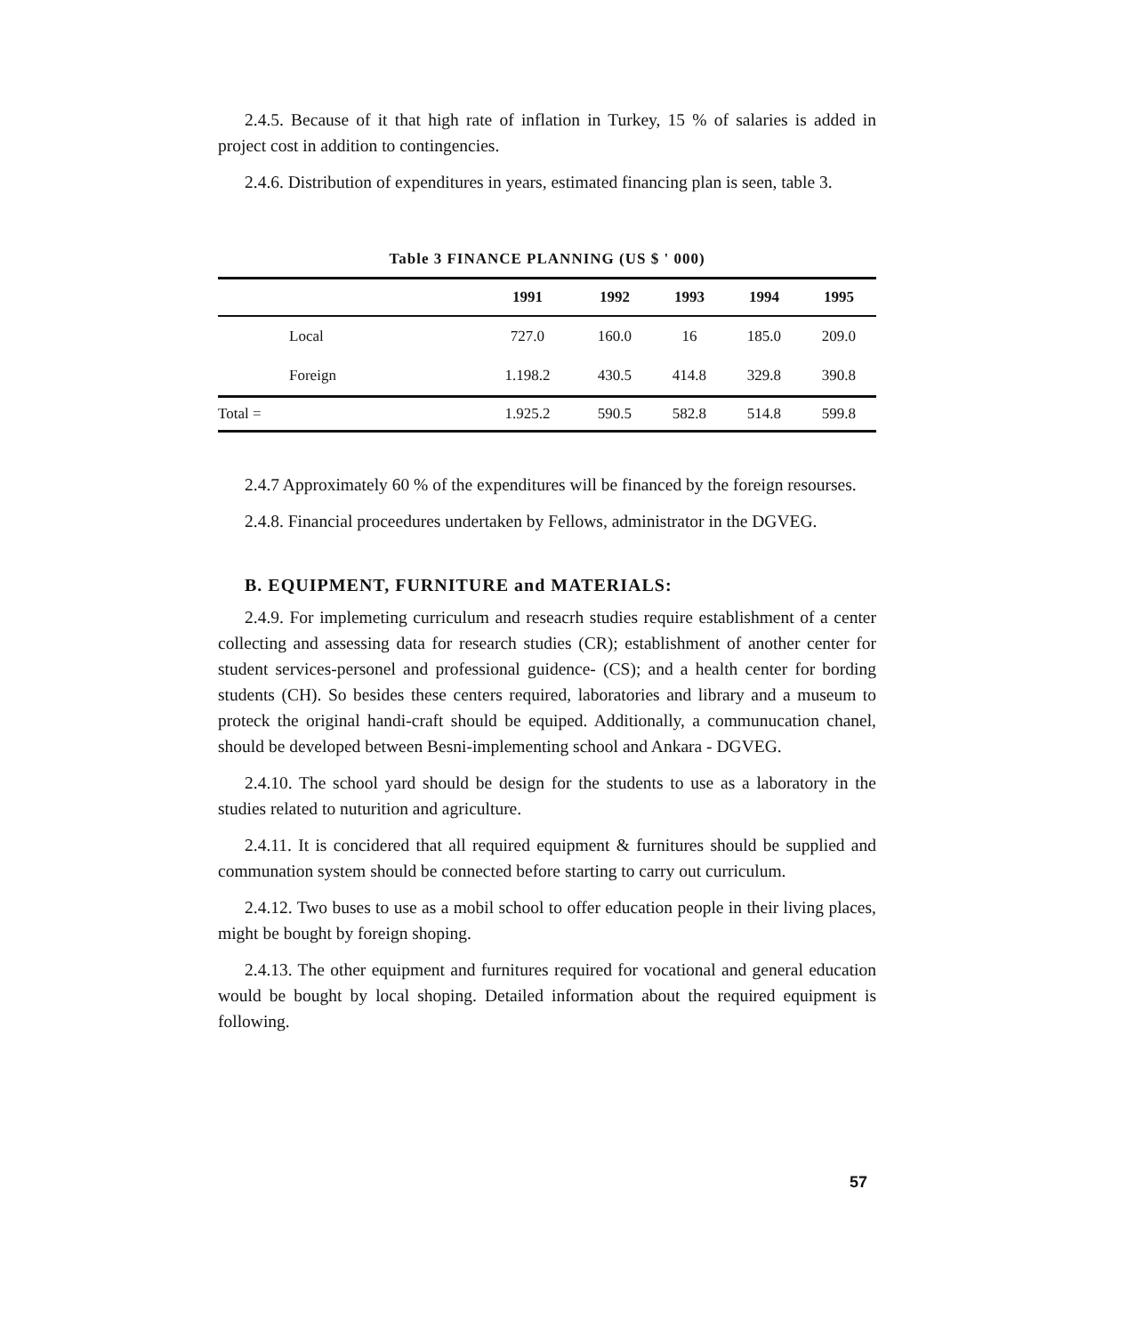2.4.5. Because of it that high rate of inflation in Turkey, 15 % of salaries is added in project cost in addition to contingencies.
2.4.6. Distribution of expenditures in years, estimated financing plan is seen, table 3.
Table 3 FINANCE PLANNING (US $ ' 000)
| | 1991 | 1992 | 1993 | 1994 | 1995 | |
| --- | --- | --- | --- | --- | --- | --- |
| Local | 727.0 | 160.0 | 16 | 185.0 | 209.0 | |
| Foreign | 1.198.2 | 430.5 | 414.8 | 329.8 | 390.8 | |
| Total = | 1.925.2 | 590.5 | 582.8 | 514.8 | 599.8 | |
2.4.7 Approximately 60 % of the expenditures will be financed by the foreign resourses.
2.4.8. Financial proceedures undertaken by Fellows, administrator in the DGVEG.
B. EQUIPMENT, FURNITURE and MATERIALS:
2.4.9. For implemeting curriculum and reseacrh studies require establishment of a center collecting and assessing data for research studies (CR); establishment of another center for student services-personel and professional guidence- (CS); and a health center for bording students (CH). So besides these centers required, laboratories and library and a museum to proteck the original handi-craft should be equiped. Additionally, a communucation chanel, should be developed between Besni-implementing school and Ankara - DGVEG.
2.4.10. The school yard should be design for the students to use as a laboratory in the studies related to nuturition and agriculture.
2.4.11. It is concidered that all required equipment & furnitures should be supplied and communation system should be connected before starting to carry out curriculum.
2.4.12. Two buses to use as a mobil school to offer education people in their living places, might be bought by foreign shoping.
2.4.13. The other equipment and furnitures required for vocational and general education would be bought by local shoping. Detailed information about the required equipment is following.
57